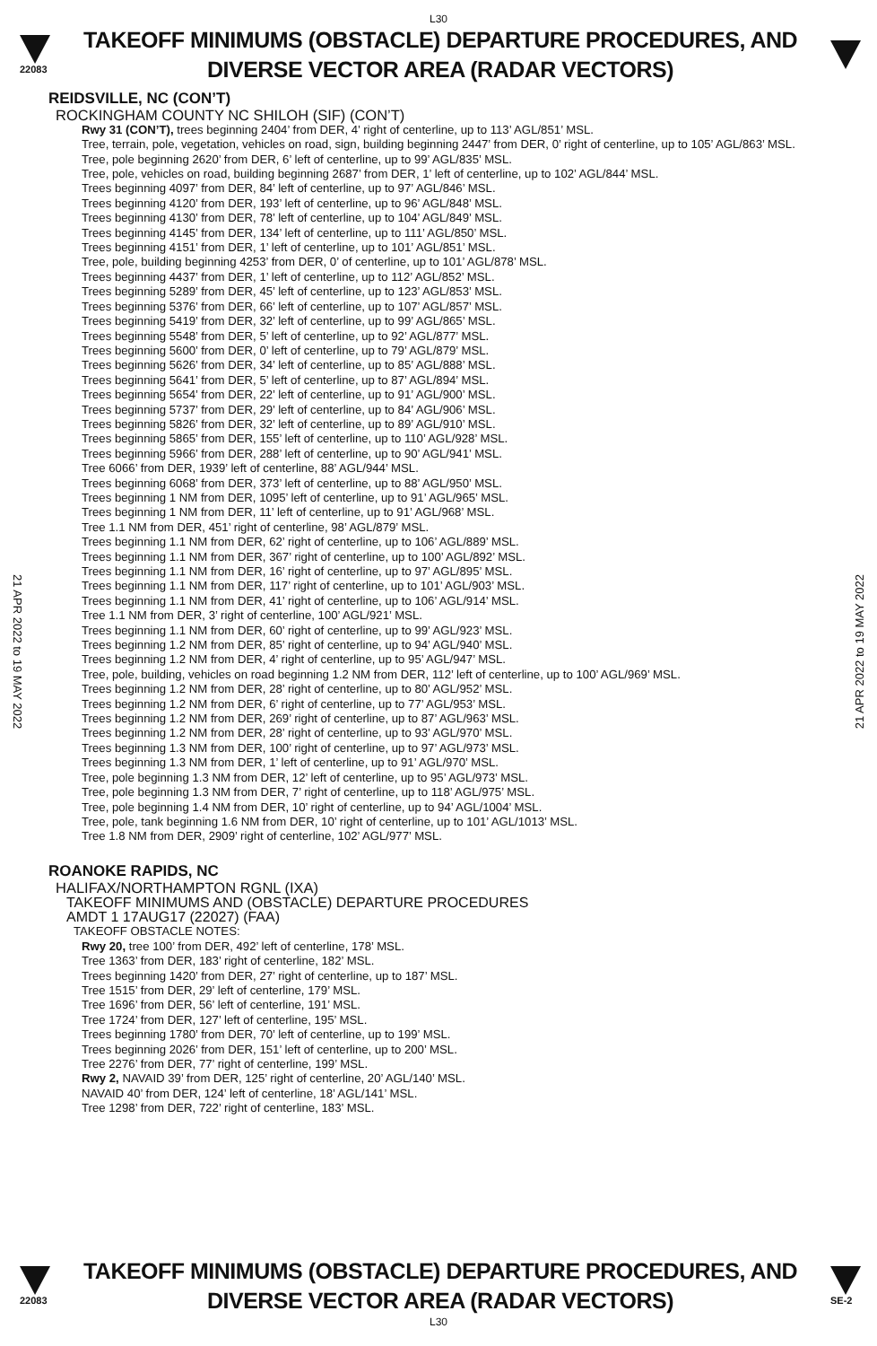L30
22083
TAKEOFF MINIMUMS (OBSTACLE) DEPARTURE PROCEDURES, AND
DIVERSE VECTOR AREA (RADAR VECTORS)
REIDSVILLE, NC (CON’T)
ROCKINGHAM COUNTY NC SHILOH (SIF) (CON’T)
Rwy 31 (CON’T), trees beginning 2404’ from DER, 4’ right of centerline, up to 113’ AGL/851’ MSL.
Tree, terrain, pole, vegetation, vehicles on road, sign, building beginning 2447’ from DER, 0’ right of centerline, up to 105’ AGL/863’ MSL.
Tree, pole beginning 2620’ from DER, 6’ left of centerline, up to 99’ AGL/835’ MSL.
Tree, pole, vehicles on road, building beginning 2687’ from DER, 1’ left of centerline, up to 102’ AGL/844’ MSL.
Trees beginning 4097’ from DER, 84’ left of centerline, up to 97’ AGL/846’ MSL.
Trees beginning 4120’ from DER, 193’ left of centerline, up to 96’ AGL/848’ MSL.
Trees beginning 4130’ from DER, 78’ left of centerline, up to 104’ AGL/849’ MSL.
Trees beginning 4145’ from DER, 134’ left of centerline, up to 111’ AGL/850’ MSL.
Trees beginning 4151’ from DER, 1’ left of centerline, up to 101’ AGL/851’ MSL.
Tree, pole, building beginning 4253’ from DER, 0’ of centerline, up to 101’ AGL/878’ MSL.
Trees beginning 4437’ from DER, 1’ left of centerline, up to 112’ AGL/852’ MSL.
Trees beginning 5289’ from DER, 45’ left of centerline, up to 123’ AGL/853’ MSL.
Trees beginning 5376’ from DER, 66’ left of centerline, up to 107’ AGL/857’ MSL.
Trees beginning 5419’ from DER, 32’ left of centerline, up to 99’ AGL/865’ MSL.
Trees beginning 5548’ from DER, 5’ left of centerline, up to 92’ AGL/877’ MSL.
Trees beginning 5600’ from DER, 0’ left of centerline, up to 79’ AGL/879’ MSL.
Trees beginning 5626’ from DER, 34’ left of centerline, up to 85’ AGL/888’ MSL.
Trees beginning 5641’ from DER, 5’ left of centerline, up to 87’ AGL/894’ MSL.
Trees beginning 5654’ from DER, 22’ left of centerline, up to 91’ AGL/900’ MSL.
Trees beginning 5737’ from DER, 29’ left of centerline, up to 84’ AGL/906’ MSL.
Trees beginning 5826’ from DER, 32’ left of centerline, up to 89’ AGL/910’ MSL.
Trees beginning 5865’ from DER, 155’ left of centerline, up to 110’ AGL/928’ MSL.
Trees beginning 5966’ from DER, 288’ left of centerline, up to 90’ AGL/941’ MSL.
Tree 6066’ from DER, 1939’ left of centerline, 88’ AGL/944’ MSL.
Trees beginning 6068’ from DER, 373’ left of centerline, up to 88’ AGL/950’ MSL.
Trees beginning 1 NM from DER, 1095’ left of centerline, up to 91’ AGL/965’ MSL.
Trees beginning 1 NM from DER, 11’ left of centerline, up to 91’ AGL/968’ MSL.
Tree 1.1 NM from DER, 451’ right of centerline, 98’ AGL/879’ MSL.
Trees beginning 1.1 NM from DER, 62’ right of centerline, up to 106’ AGL/889’ MSL.
Trees beginning 1.1 NM from DER, 367’ right of centerline, up to 100’ AGL/892’ MSL.
Trees beginning 1.1 NM from DER, 16’ right of centerline, up to 97’ AGL/895’ MSL.
Trees beginning 1.1 NM from DER, 117’ right of centerline, up to 101’ AGL/903’ MSL.
Trees beginning 1.1 NM from DER, 41’ right of centerline, up to 106’ AGL/914’ MSL.
Tree 1.1 NM from DER, 3’ right of centerline, 100’ AGL/921’ MSL.
Trees beginning 1.1 NM from DER, 60’ right of centerline, up to 99’ AGL/923’ MSL.
Trees beginning 1.2 NM from DER, 85’ right of centerline, up to 94’ AGL/940’ MSL.
Trees beginning 1.2 NM from DER, 4’ right of centerline, up to 95’ AGL/947’ MSL.
Tree, pole, building, vehicles on road beginning 1.2 NM from DER, 112’ left of centerline, up to 100’ AGL/969’ MSL.
Trees beginning 1.2 NM from DER, 28’ right of centerline, up to 80’ AGL/952’ MSL.
Trees beginning 1.2 NM from DER, 6’ right of centerline, up to 77’ AGL/953’ MSL.
Trees beginning 1.2 NM from DER, 269’ right of centerline, up to 87’ AGL/963’ MSL.
Trees beginning 1.2 NM from DER, 28’ right of centerline, up to 93’ AGL/970’ MSL.
Trees beginning 1.3 NM from DER, 100’ right of centerline, up to 97’ AGL/973’ MSL.
Trees beginning 1.3 NM from DER, 1’ left of centerline, up to 91’ AGL/970’ MSL.
Tree, pole beginning 1.3 NM from DER, 12’ left of centerline, up to 95’ AGL/973’ MSL.
Tree, pole beginning 1.3 NM from DER, 7’ right of centerline, up to 118’ AGL/975’ MSL.
Tree, pole beginning 1.4 NM from DER, 10’ right of centerline, up to 94’ AGL/1004’ MSL.
Tree, pole, tank beginning 1.6 NM from DER, 10’ right of centerline, up to 101’ AGL/1013’ MSL.
Tree 1.8 NM from DER, 2909’ right of centerline, 102’ AGL/977’ MSL.
ROANOKE RAPIDS, NC
HALIFAX/NORTHAMPTON RGNL (IXA)
TAKEOFF MINIMUMS AND (OBSTACLE) DEPARTURE PROCEDURES
AMDT 1 17AUG17 (22027) (FAA)
TAKEOFF OBSTACLE NOTES:
Rwy 20, tree 100’ from DER, 492’ left of centerline, 178’ MSL.
Tree 1363’ from DER, 183’ right of centerline, 182’ MSL.
Trees beginning 1420’ from DER, 27’ right of centerline, up to 187’ MSL.
Tree 1515’ from DER, 29’ left of centerline, 179’ MSL.
Tree 1696’ from DER, 56’ left of centerline, 191’ MSL.
Tree 1724’ from DER, 127’ left of centerline, 195’ MSL.
Trees beginning 1780’ from DER, 70’ left of centerline, up to 199’ MSL.
Trees beginning 2026’ from DER, 151’ left of centerline, up to 200’ MSL.
Tree 2276’ from DER, 77’ right of centerline, 199’ MSL.
Rwy 2, NAVAID 39’ from DER, 125’ right of centerline, 20’ AGL/140’ MSL.
NAVAID 40’ from DER, 124’ left of centerline, 18’ AGL/141’ MSL.
Tree 1298’ from DER, 722’ right of centerline, 183’ MSL.
21 APR 2022 to 19 MAY 2022
21 APR 2022 to 19 MAY 2022
22083
TAKEOFF MINIMUMS (OBSTACLE) DEPARTURE PROCEDURES, AND
DIVERSE VECTOR AREA (RADAR VECTORS)
SE-2
L30